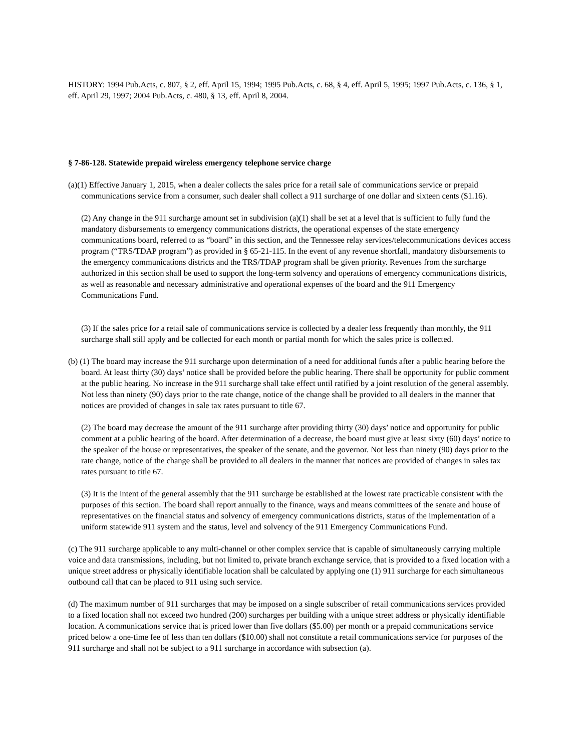HISTORY: 1994 Pub.Acts, c. 807, § 2, eff. April 15, 1994; 1995 Pub.Acts, c. 68, § 4, eff. April 5, 1995; 1997 Pub.Acts, c. 136, § 1, eff. April 29, 1997; 2004 Pub.Acts, c. 480, § 13, eff. April 8, 2004.
§ 7-86-128. Statewide prepaid wireless emergency telephone service charge
(a)(1) Effective January 1, 2015, when a dealer collects the sales price for a retail sale of communications service or prepaid communications service from a consumer, such dealer shall collect a 911 surcharge of one dollar and sixteen cents ($1.16).
(2) Any change in the 911 surcharge amount set in subdivision (a)(1) shall be set at a level that is sufficient to fully fund the mandatory disbursements to emergency communications districts, the operational expenses of the state emergency communications board, referred to as “board” in this section, and the Tennessee relay services/telecommunications devices access program (“TRS/TDAP program”) as provided in § 65-21-115. In the event of any revenue shortfall, mandatory disbursements to the emergency communications districts and the TRS/TDAP program shall be given priority. Revenues from the surcharge authorized in this section shall be used to support the long-term solvency and operations of emergency communications districts, as well as reasonable and necessary administrative and operational expenses of the board and the 911 Emergency Communications Fund.
(3) If the sales price for a retail sale of communications service is collected by a dealer less frequently than monthly, the 911 surcharge shall still apply and be collected for each month or partial month for which the sales price is collected.
(b) (1) The board may increase the 911 surcharge upon determination of a need for additional funds after a public hearing before the board. At least thirty (30) days’ notice shall be provided before the public hearing. There shall be opportunity for public comment at the public hearing. No increase in the 911 surcharge shall take effect until ratified by a joint resolution of the general assembly. Not less than ninety (90) days prior to the rate change, notice of the change shall be provided to all dealers in the manner that notices are provided of changes in sale tax rates pursuant to title 67.
(2) The board may decrease the amount of the 911 surcharge after providing thirty (30) days’ notice and opportunity for public comment at a public hearing of the board. After determination of a decrease, the board must give at least sixty (60) days’ notice to the speaker of the house or representatives, the speaker of the senate, and the governor. Not less than ninety (90) days prior to the rate change, notice of the change shall be provided to all dealers in the manner that notices are provided of changes in sales tax rates pursuant to title 67.
(3) It is the intent of the general assembly that the 911 surcharge be established at the lowest rate practicable consistent with the purposes of this section. The board shall report annually to the finance, ways and means committees of the senate and house of representatives on the financial status and solvency of emergency communications districts, status of the implementation of a uniform statewide 911 system and the status, level and solvency of the 911 Emergency Communications Fund.
(c) The 911 surcharge applicable to any multi-channel or other complex service that is capable of simultaneously carrying multiple voice and data transmissions, including, but not limited to, private branch exchange service, that is provided to a fixed location with a unique street address or physically identifiable location shall be calculated by applying one (1) 911 surcharge for each simultaneous outbound call that can be placed to 911 using such service.
(d) The maximum number of 911 surcharges that may be imposed on a single subscriber of retail communications services provided to a fixed location shall not exceed two hundred (200) surcharges per building with a unique street address or physically identifiable location. A communications service that is priced lower than five dollars ($5.00) per month or a prepaid communications service priced below a one-time fee of less than ten dollars ($10.00) shall not constitute a retail communications service for purposes of the 911 surcharge and shall not be subject to a 911 surcharge in accordance with subsection (a).